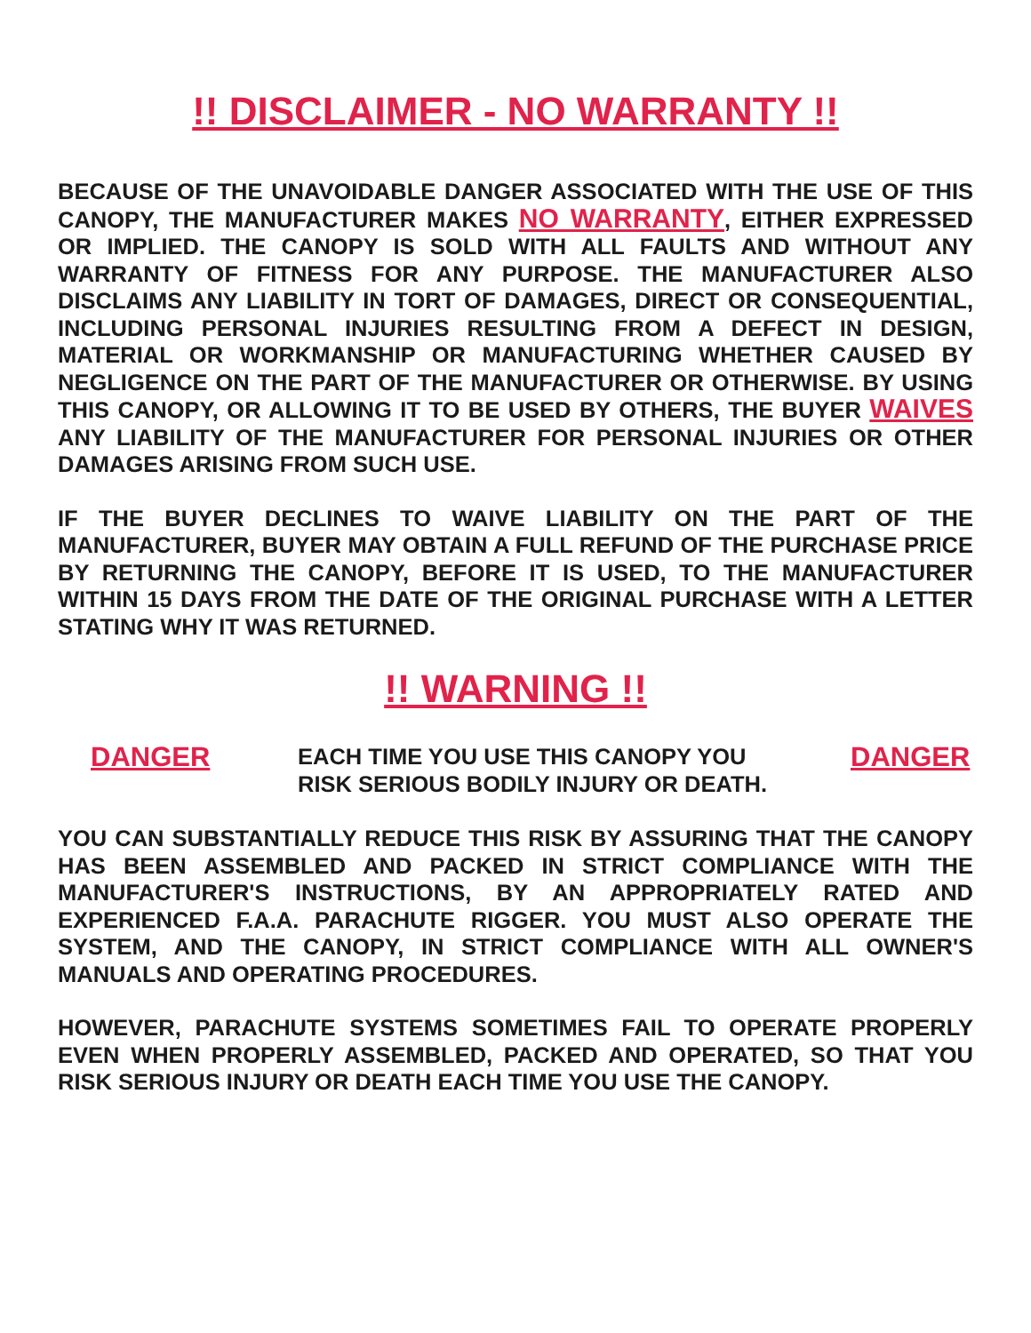!! DISCLAIMER - NO WARRANTY !!
BECAUSE OF THE UNAVOIDABLE DANGER ASSOCIATED WITH THE USE OF THIS CANOPY, THE MANUFACTURER MAKES NO WARRANTY, EITHER EXPRESSED OR IMPLIED. THE CANOPY IS SOLD WITH ALL FAULTS AND WITHOUT ANY WARRANTY OF FITNESS FOR ANY PURPOSE. THE MANUFACTURER ALSO DISCLAIMS ANY LIABILITY IN TORT OF DAMAGES, DIRECT OR CONSEQUENTIAL, INCLUDING PERSONAL INJURIES RESULTING FROM A DEFECT IN DESIGN, MATERIAL OR WORKMANSHIP OR MANUFACTURING WHETHER CAUSED BY NEGLIGENCE ON THE PART OF THE MANUFACTURER OR OTHERWISE. BY USING THIS CANOPY, OR ALLOWING IT TO BE USED BY OTHERS, THE BUYER WAIVES ANY LIABILITY OF THE MANUFACTURER FOR PERSONAL INJURIES OR OTHER DAMAGES ARISING FROM SUCH USE.
IF THE BUYER DECLINES TO WAIVE LIABILITY ON THE PART OF THE MANUFACTURER, BUYER MAY OBTAIN A FULL REFUND OF THE PURCHASE PRICE BY RETURNING THE CANOPY, BEFORE IT IS USED, TO THE MANUFACTURER WITHIN 15 DAYS FROM THE DATE OF THE ORIGINAL PURCHASE WITH A LETTER STATING WHY IT WAS RETURNED.
!! WARNING !!
DANGER
EACH TIME YOU USE THIS CANOPY YOU
RISK SERIOUS BODILY INJURY OR DEATH.
DANGER
YOU CAN SUBSTANTIALLY REDUCE THIS RISK BY ASSURING THAT THE CANOPY HAS BEEN ASSEMBLED AND PACKED IN STRICT COMPLIANCE WITH THE MANUFACTURER'S INSTRUCTIONS, BY AN APPROPRIATELY RATED AND EXPERIENCED F.A.A. PARACHUTE RIGGER. YOU MUST ALSO OPERATE THE SYSTEM, AND THE CANOPY, IN STRICT COMPLIANCE WITH ALL OWNER'S MANUALS AND OPERATING PROCEDURES.
HOWEVER, PARACHUTE SYSTEMS SOMETIMES FAIL TO OPERATE PROPERLY EVEN WHEN PROPERLY ASSEMBLED, PACKED AND OPERATED, SO THAT YOU RISK SERIOUS INJURY OR DEATH EACH TIME YOU USE THE CANOPY.